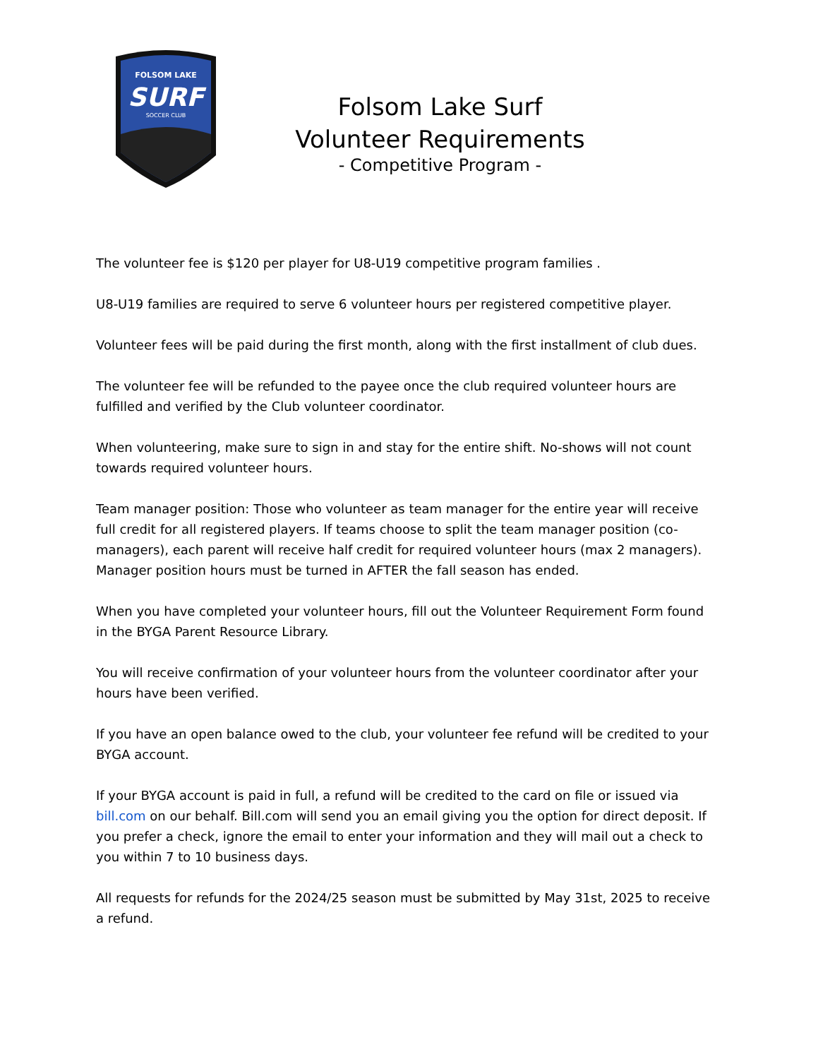FOLSOM LAKE
SURF
SOCCER CLUB
Folsom Lake Surf
Volunteer Requirements
- Competitive Program -
The volunteer fee is $120 per player for U8-U19 competitive program families .
U8-U19 families are required to serve 6 volunteer hours per registered competitive player.
Volunteer fees will be paid during the first month, along with the first installment of club dues.
The volunteer fee will be refunded to the payee once the club required volunteer hours are fulfilled and verified by the Club volunteer coordinator.
When volunteering, make sure to sign in and stay for the entire shift. No-shows will not count towards required volunteer hours.
Team manager position: Those who volunteer as team manager for the entire year will receive full credit for all registered players. If teams choose to split the team manager position (co-managers), each parent will receive half credit for required volunteer hours (max 2 managers). Manager position hours must be turned in AFTER the fall season has ended.
When you have completed your volunteer hours, fill out the Volunteer Requirement Form found in the BYGA Parent Resource Library.
You will receive confirmation of your volunteer hours from the volunteer coordinator after your hours have been verified.
If you have an open balance owed to the club, your volunteer fee refund will be credited to your BYGA account.
If your BYGA account is paid in full, a refund will be credited to the card on file or issued via bill.com on our behalf. Bill.com will send you an email giving you the option for direct deposit. If you prefer a check, ignore the email to enter your information and they will mail out a check to you within 7 to 10 business days.
All requests for refunds for the 2024/25 season must be submitted by May 31st, 2025 to receive a refund.